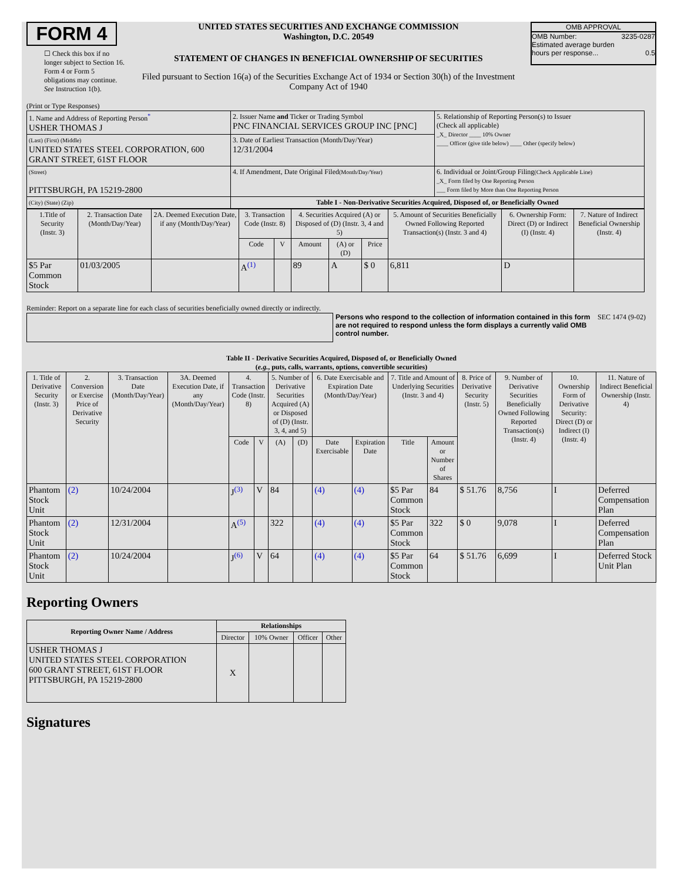FORM 4
☐ Check this box if no longer subject to Section 16. Form 4 or Form 5 obligations may continue. See Instruction 1(b).
UNITED STATES SECURITIES AND EXCHANGE COMMISSION
Washington, D.C. 20549
STATEMENT OF CHANGES IN BENEFICIAL OWNERSHIP OF SECURITIES
Filed pursuant to Section 16(a) of the Securities Exchange Act of 1934 or Section 30(h) of the Investment Company Act of 1940
OMB APPROVAL
OMB Number: 3235-0287
Estimated average burden
hours per response... 0.5
(Print or Type Responses)
| 1. Name and Address of Reporting Person<sup>*</sup> USHER THOMAS J | 2. Issuer Name and Ticker or Trading Symbol PNC FINANCIAL SERVICES GROUP INC [PNC] | 5. Relationship of Reporting Person(s) to Issuer (Check all applicable) _X_ Director ____ 10% Owner ____ Officer (give title below) ____ Other (specify below) |
| (Last) (First) (Middle) UNITED STATES STEEL CORPORATION, 600 GRANT STREET, 61ST FLOOR | 3. Date of Earliest Transaction (Month/Day/Year) 12/31/2004 | |
| (Street) PITTSBURGH, PA 15219-2800 | 4. If Amendment, Date Original Filed (Month/Day/Year) | 6. Individual or Joint/Group Filing (Check Applicable Line) _X_ Form filed by One Reporting Person ___ Form filed by More than One Reporting Person |
| (City) (State) (Zip) | Table I - Non-Derivative Securities Acquired, Disposed of, or Beneficially Owned | |
| 1.Title of Security (Instr. 3) | 2. Transaction Date (Month/Day/Year) | 2A. Deemed Execution Date, if any (Month/Day/Year) | 3. Transaction Code (Instr. 8) | | 4. Securities Acquired (A) or Disposed of (D) (Instr. 3, 4 and 5) | | | 5. Amount of Securities Beneficially Owned Following Reported Transaction(s) (Instr. 3 and 4) | 6. Ownership Form: Direct (D) or Indirect (I) (Instr. 4) | 7. Nature of Indirect Beneficial Ownership (Instr. 4) |
| --- | --- | --- | --- | --- | --- | --- | --- | --- | --- | --- |
| | | | Code | V | Amount | (A) or (D) | Price | | | |
| $5 Par Common Stock | 01/03/2005 | | A<sup>(1)</sup> | | 89 | A | $ 0 | 6,811 | D | |
Reminder: Report on a separate line for each class of securities beneficially owned directly or indirectly.
Persons who respond to the collection of information contained in this form are not required to respond unless the form displays a currently valid OMB control number.
SEC 1474 (9-02)
Table II - Derivative Securities Acquired, Disposed of, or Beneficially Owned
(e.g., puts, calls, warrants, options, convertible securities)
| 1. Title of Derivative Security (Instr. 3) | 2. Conversion or Exercise Price of Derivative Security | 3. Transaction Date (Month/Day/Year) | 3A. Deemed Execution Date, if any (Month/Day/Year) | 4. Transaction Code (Instr. 8) | | 5. Number of Derivative Securities Acquired (A) or Disposed of (D) (Instr. 3, 4, and 5) | | 6. Date Exercisable and Expiration Date (Month/Day/Year) | | 7. Title and Amount of Underlying Securities (Instr. 3 and 4) | | 8. Price of Derivative Security (Instr. 5) | 9. Number of Derivative Securities Beneficially Owned Following Reported Transaction(s) (Instr. 4) | 10. Ownership Form of Derivative Security: Direct (D) or Indirect (I) (Instr. 4) | 11. Nature of Indirect Beneficial Ownership (Instr. 4) |
| --- | --- | --- | --- | --- | --- | --- | --- | --- | --- | --- | --- | --- | --- | --- | --- |
| | | | | Code | V | (A) | (D) | Date Exercisable | Expiration Date | Title | Amount or Number of Shares | | | | |
| Phantom Stock Unit | (2) | 10/24/2004 | | J<sup>(3)</sup> | V | 84 | | (4) | (4) | $5 Par Common Stock | 84 | $ 51.76 | 8,756 | I | Deferred Compensation Plan |
| Phantom Stock Unit | (2) | 12/31/2004 | | A<sup>(5)</sup> | | 322 | | (4) | (4) | $5 Par Common Stock | 322 | $ 0 | 9,078 | I | Deferred Compensation Plan |
| Phantom Stock Unit | (2) | 10/24/2004 | | J<sup>(6)</sup> | V | 64 | | (4) | (4) | $5 Par Common Stock | 64 | $ 51.76 | 6,699 | I | Deferred Stock Unit Plan |
Reporting Owners
| Reporting Owner Name / Address | Relationships | | | |
| --- | --- | --- | --- | --- |
| | Director | 10% Owner | Officer | Other |
| USHER THOMAS J UNITED STATES STEEL CORPORATION 600 GRANT STREET, 61ST FLOOR PITTSBURGH, PA 15219-2800 | X | | | |
Signatures